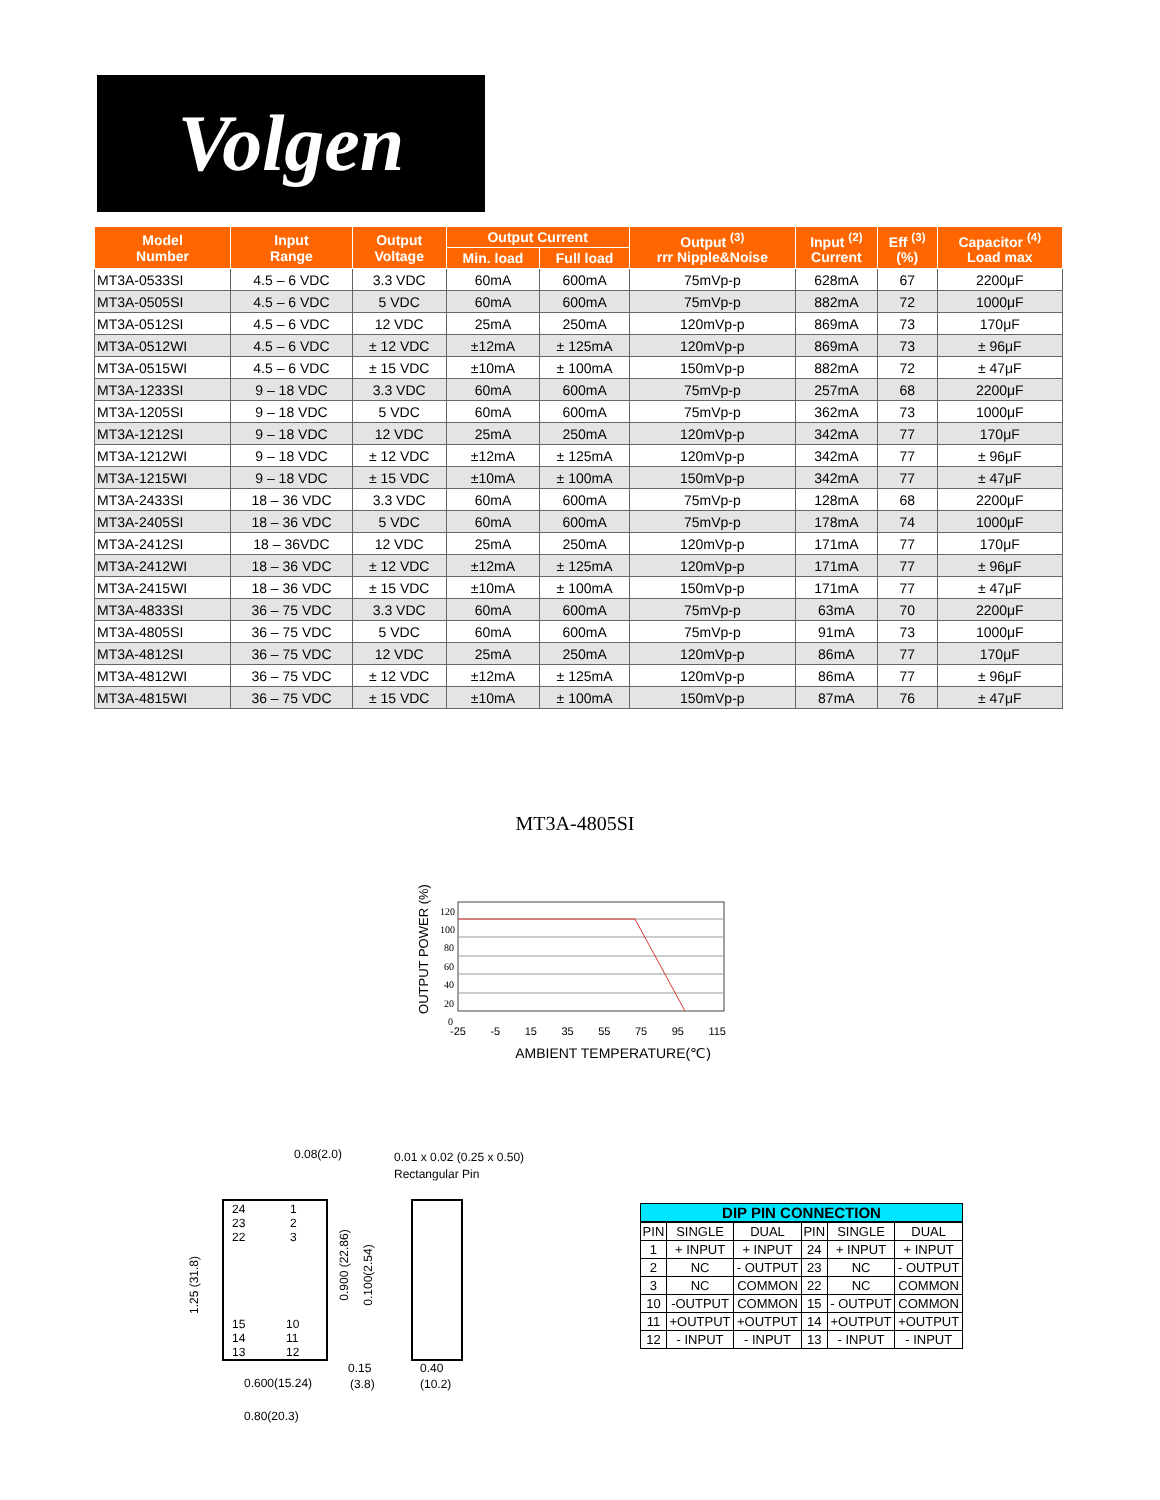Volgen
| Model Number | Input Range | Output Voltage | Output Current | | Output <sup>(3)</sup> rrr Nipple&Noise | Input <sup>(2)</sup> Current | Eff <sup>(3)</sup> (%) | Capacitor <sup>(4)</sup> Load max |
| --- | --- | --- | --- | --- | --- | --- | --- | --- |
| | | | Min. load | Full load | | | | |
| MT3A-0533SI | 4.5 – 6 VDC | 3.3 VDC | 60mA | 600mA | 75mVp-p | 628mA | 67 | 2200μF |
| MT3A-0505SI | 4.5 – 6 VDC | 5 VDC | 60mA | 600mA | 75mVp-p | 882mA | 72 | 1000μF |
| MT3A-0512SI | 4.5 – 6 VDC | 12 VDC | 25mA | 250mA | 120mVp-p | 869mA | 73 | 170μF |
| MT3A-0512WI | 4.5 – 6 VDC | ± 12 VDC | ±12mA | ± 125mA | 120mVp-p | 869mA | 73 | ± 96μF |
| MT3A-0515WI | 4.5 – 6 VDC | ± 15 VDC | ±10mA | ± 100mA | 150mVp-p | 882mA | 72 | ± 47μF |
| MT3A-1233SI | 9 – 18 VDC | 3.3 VDC | 60mA | 600mA | 75mVp-p | 257mA | 68 | 2200μF |
| MT3A-1205SI | 9 – 18 VDC | 5 VDC | 60mA | 600mA | 75mVp-p | 362mA | 73 | 1000μF |
| MT3A-1212SI | 9 – 18 VDC | 12 VDC | 25mA | 250mA | 120mVp-p | 342mA | 77 | 170μF |
| MT3A-1212WI | 9 – 18 VDC | ± 12 VDC | ±12mA | ± 125mA | 120mVp-p | 342mA | 77 | ± 96μF |
| MT3A-1215WI | 9 – 18 VDC | ± 15 VDC | ±10mA | ± 100mA | 150mVp-p | 342mA | 77 | ± 47μF |
| MT3A-2433SI | 18 – 36 VDC | 3.3 VDC | 60mA | 600mA | 75mVp-p | 128mA | 68 | 2200μF |
| MT3A-2405SI | 18 – 36 VDC | 5 VDC | 60mA | 600mA | 75mVp-p | 178mA | 74 | 1000μF |
| MT3A-2412SI | 18 – 36VDC | 12 VDC | 25mA | 250mA | 120mVp-p | 171mA | 77 | 170μF |
| MT3A-2412WI | 18 – 36 VDC | ± 12 VDC | ±12mA | ± 125mA | 120mVp-p | 171mA | 77 | ± 96μF |
| MT3A-2415WI | 18 – 36 VDC | ± 15 VDC | ±10mA | ± 100mA | 150mVp-p | 171mA | 77 | ± 47μF |
| MT3A-4833SI | 36 – 75 VDC | 3.3 VDC | 60mA | 600mA | 75mVp-p | 63mA | 70 | 2200μF |
| MT3A-4805SI | 36 – 75 VDC | 5 VDC | 60mA | 600mA | 75mVp-p | 91mA | 73 | 1000μF |
| MT3A-4812SI | 36 – 75 VDC | 12 VDC | 25mA | 250mA | 120mVp-p | 86mA | 77 | 170μF |
| MT3A-4812WI | 36 – 75 VDC | ± 12 VDC | ±12mA | ± 125mA | 120mVp-p | 86mA | 77 | ± 96μF |
| MT3A-4815WI | 36 – 75 VDC | ± 15 VDC | ±10mA | ± 100mA | 150mVp-p | 87mA | 76 | ± 47μF |
MT3A-4805SI
OUTPUT POWER (%)
120
100
80
60
40
20
0
-25 -5 15 35 55 75 95 115
AMBIENT TEMPERATURE(℃)
0.08(2.0)
0.01 x 0.02 (0.25 x 0.50)
Rectangular Pin
24
23
22
15
14
13
1
2
3
10
11
12
1.25 (31.8)
0.900 (22.86)
0.100(2.54)
0.15
(3.8)
0.40
(10.2)
0.600(15.24)
0.80(20.3)
DIP PIN CONNECTION
| PIN | SINGLE | DUAL | PIN | SINGLE | DUAL |
| 1 | + INPUT | + INPUT | 24 | + INPUT | + INPUT |
| 2 | NC | - OUTPUT | 23 | NC | - OUTPUT |
| 3 | NC | COMMON | 22 | NC | COMMON |
| 10 | -OUTPUT | COMMON | 15 | - OUTPUT | COMMON |
| 11 | +OUTPUT | +OUTPUT | 14 | +OUTPUT | +OUTPUT |
| 12 | - INPUT | - INPUT | 13 | - INPUT | - INPUT |